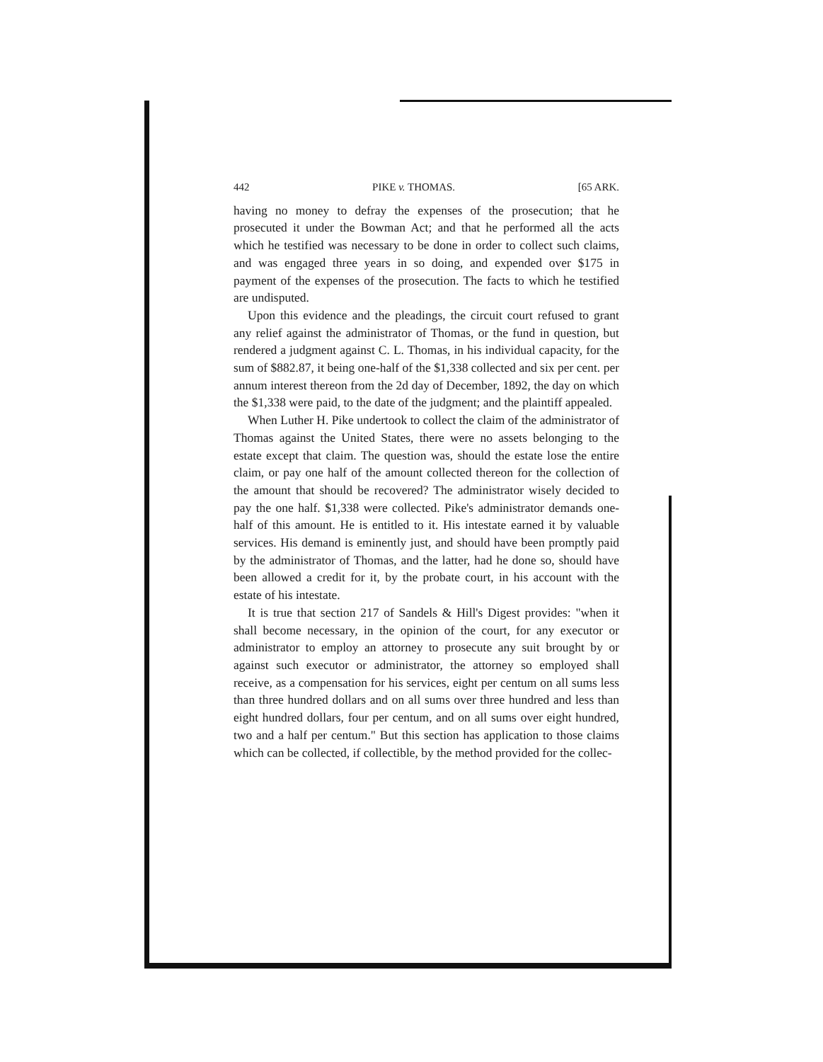442 PIKE v. THOMAS. [65 ARK.
having no money to defray the expenses of the prosecution; that he prosecuted it under the Bowman Act; and that he performed all the acts which he testified was necessary to be done in order to collect such claims, and was engaged three years in so doing, and expended over $175 in payment of the expenses of the prosecution. The facts to which he testified are undisputed.
Upon this evidence and the pleadings, the circuit court refused to grant any relief against the administrator of Thomas, or the fund in question, but rendered a judgment against C. L. Thomas, in his individual capacity, for the sum of $882.87, it being one-half of the $1,338 collected and six per cent. per annum interest thereon from the 2d day of December, 1892, the day on which the $1,338 were paid, to the date of the judgment; and the plaintiff appealed.
When Luther H. Pike undertook to collect the claim of the administrator of Thomas against the United States, there were no assets belonging to the estate except that claim. The question was, should the estate lose the entire claim, or pay one half of the amount collected thereon for the collection of the amount that should be recovered? The administrator wisely decided to pay the one half. $1,338 were collected. Pike's administrator demands one-half of this amount. He is entitled to it. His intestate earned it by valuable services. His demand is eminently just, and should have been promptly paid by the administrator of Thomas, and the latter, had he done so, should have been allowed a credit for it, by the probate court, in his account with the estate of his intestate.
It is true that section 217 of Sandels & Hill's Digest provides: "when it shall become necessary, in the opinion of the court, for any executor or administrator to employ an attorney to prosecute any suit brought by or against such executor or administrator, the attorney so employed shall receive, as a compensation for his services, eight per centum on all sums less than three hundred dollars and on all sums over three hundred and less than eight hundred dollars, four per centum, and on all sums over eight hundred, two and a half per centum." But this section has application to those claims which can be collected, if collectible, by the method provided for the collec-